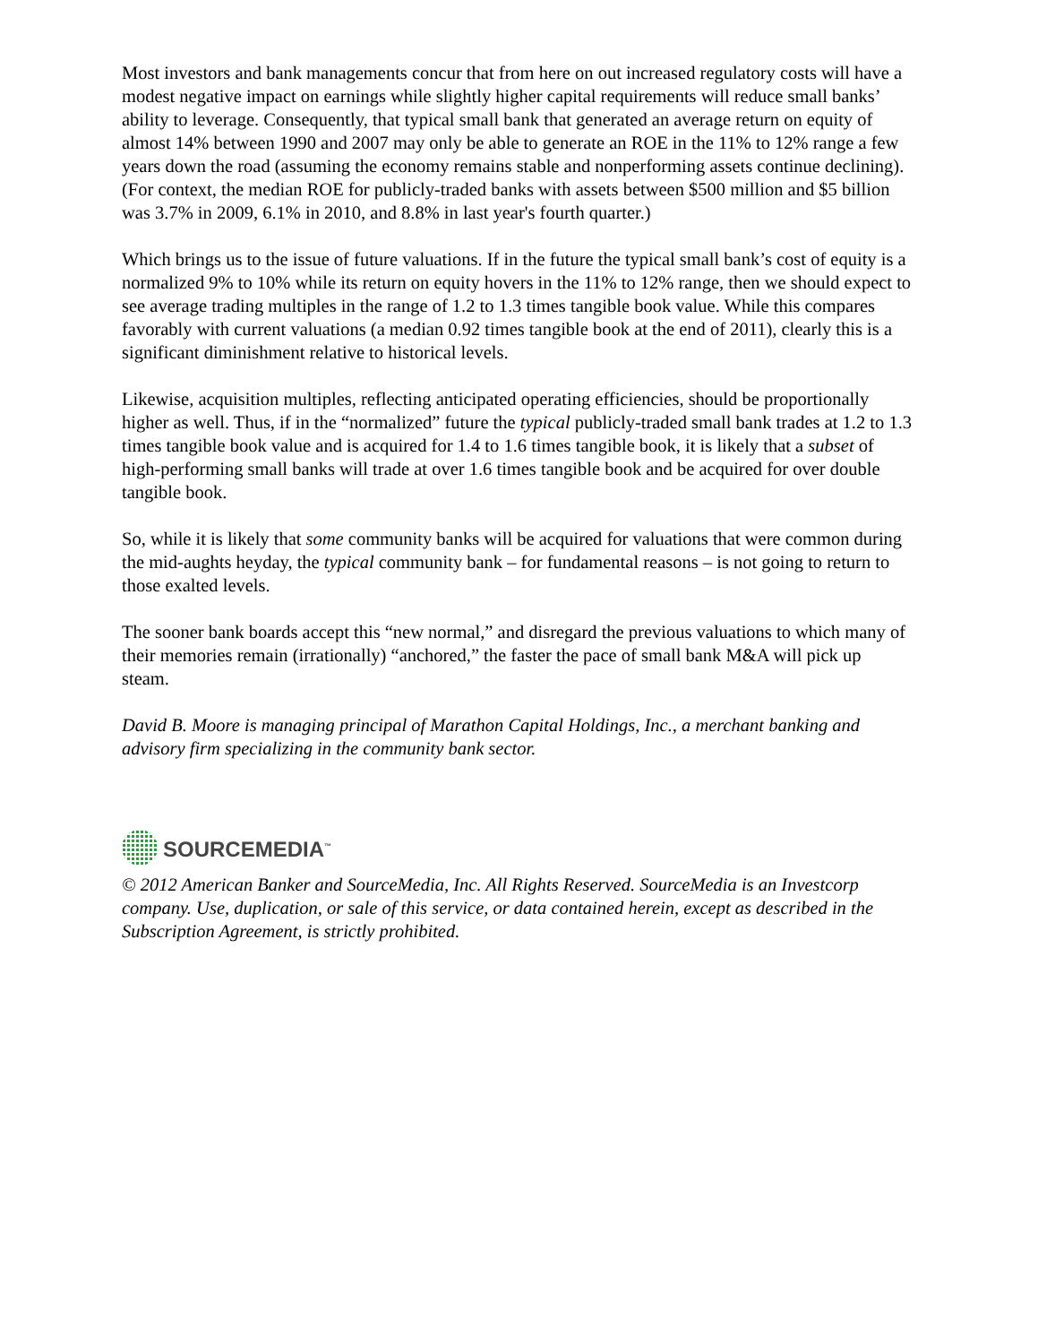Most investors and bank managements concur that from here on out increased regulatory costs will have a modest negative impact on earnings while slightly higher capital requirements will reduce small banks’ ability to leverage. Consequently, that typical small bank that generated an average return on equity of almost 14% between 1990 and 2007 may only be able to generate an ROE in the 11% to 12% range a few years down the road (assuming the economy remains stable and nonperforming assets continue declining). (For context, the median ROE for publicly-traded banks with assets between $500 million and $5 billion was 3.7% in 2009, 6.1% in 2010, and 8.8% in last year's fourth quarter.)
Which brings us to the issue of future valuations. If in the future the typical small bank’s cost of equity is a normalized 9% to 10% while its return on equity hovers in the 11% to 12% range, then we should expect to see average trading multiples in the range of 1.2 to 1.3 times tangible book value. While this compares favorably with current valuations (a median 0.92 times tangible book at the end of 2011), clearly this is a significant diminishment relative to historical levels.
Likewise, acquisition multiples, reflecting anticipated operating efficiencies, should be proportionally higher as well. Thus, if in the “normalized” future the typical publicly-traded small bank trades at 1.2 to 1.3 times tangible book value and is acquired for 1.4 to 1.6 times tangible book, it is likely that a subset of high-performing small banks will trade at over 1.6 times tangible book and be acquired for over double tangible book.
So, while it is likely that some community banks will be acquired for valuations that were common during the mid-aughts heyday, the typical community bank – for fundamental reasons – is not going to return to those exalted levels.
The sooner bank boards accept this “new normal,” and disregard the previous valuations to which many of their memories remain (irrationally) “anchored,” the faster the pace of small bank M&A will pick up steam.
David B. Moore is managing principal of Marathon Capital Holdings, Inc., a merchant banking and advisory firm specializing in the community bank sector.
SOURCEMEDIA<sup>™</sup>
© 2012 American Banker and SourceMedia, Inc. All Rights Reserved. SourceMedia is an Investcorp company. Use, duplication, or sale of this service, or data contained herein, except as described in the Subscription Agreement, is strictly prohibited.